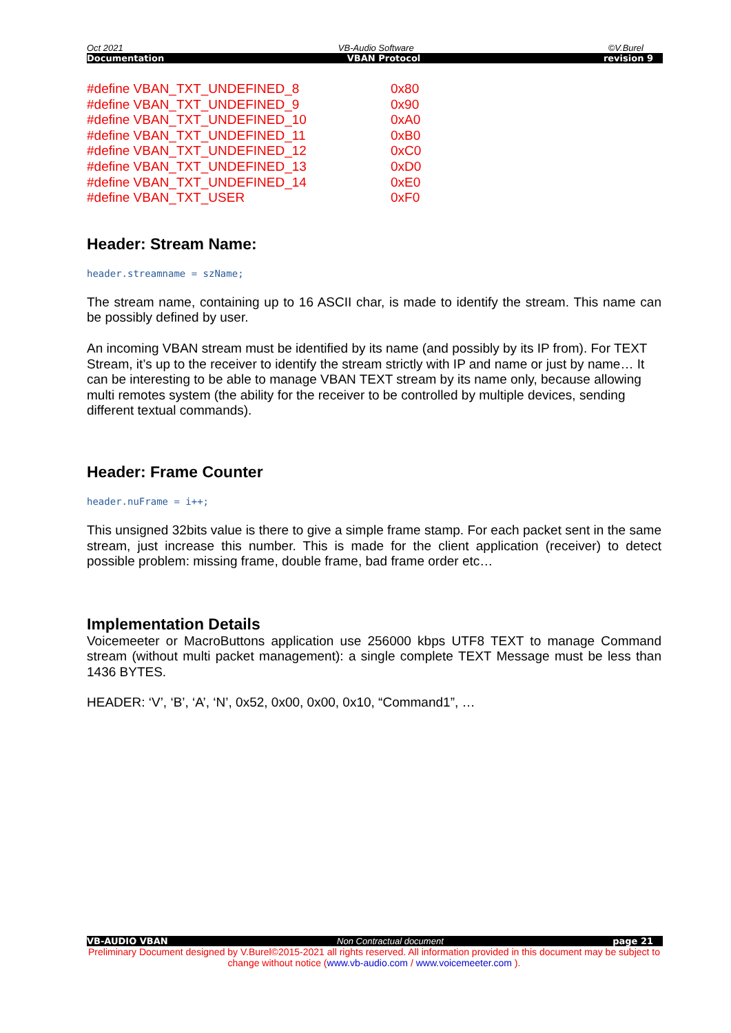Oct 2021 VB-Audio Software ©V.Burel
Documentation VBAN Protocol revision 9
#define VBAN_TXT_UNDEFINED_8 0x80
#define VBAN_TXT_UNDEFINED_9 0x90
#define VBAN_TXT_UNDEFINED_10 0xA0
#define VBAN_TXT_UNDEFINED_11 0xB0
#define VBAN_TXT_UNDEFINED_12 0xC0
#define VBAN_TXT_UNDEFINED_13 0xD0
#define VBAN_TXT_UNDEFINED_14 0xE0
#define VBAN_TXT_USER 0xF0
Header: Stream Name:
header.streamname = szName;
The stream name, containing up to 16 ASCII char, is made to identify the stream. This name can be possibly defined by user.
An incoming VBAN stream must be identified by its name (and possibly by its IP from). For TEXT Stream, it’s up to the receiver to identify the stream strictly with IP and name or just by name… It can be interesting to be able to manage VBAN TEXT stream by its name only, because allowing multi remotes system (the ability for the receiver to be controlled by multiple devices, sending different textual commands).
Header: Frame Counter
header.nuFrame = i++;
This unsigned 32bits value is there to give a simple frame stamp. For each packet sent in the same stream, just increase this number. This is made for the client application (receiver) to detect possible problem: missing frame, double frame, bad frame order etc…
Implementation Details
Voicemeeter or MacroButtons application use 256000 kbps UTF8 TEXT to manage Command stream (without multi packet management): a single complete TEXT Message must be less than 1436 BYTES.
HEADER: ‘V’, ‘B’, ‘A’, ‘N’, 0x52, 0x00, 0x00, 0x10, “Command1”, …
VB-AUDIO VBAN Non Contractual document page 21
Preliminary Document designed by V.Burel©2015-2021 all rights reserved. All information provided in this document may be subject to change without notice (www.vb-audio.com / www.voicemeeter.com ).